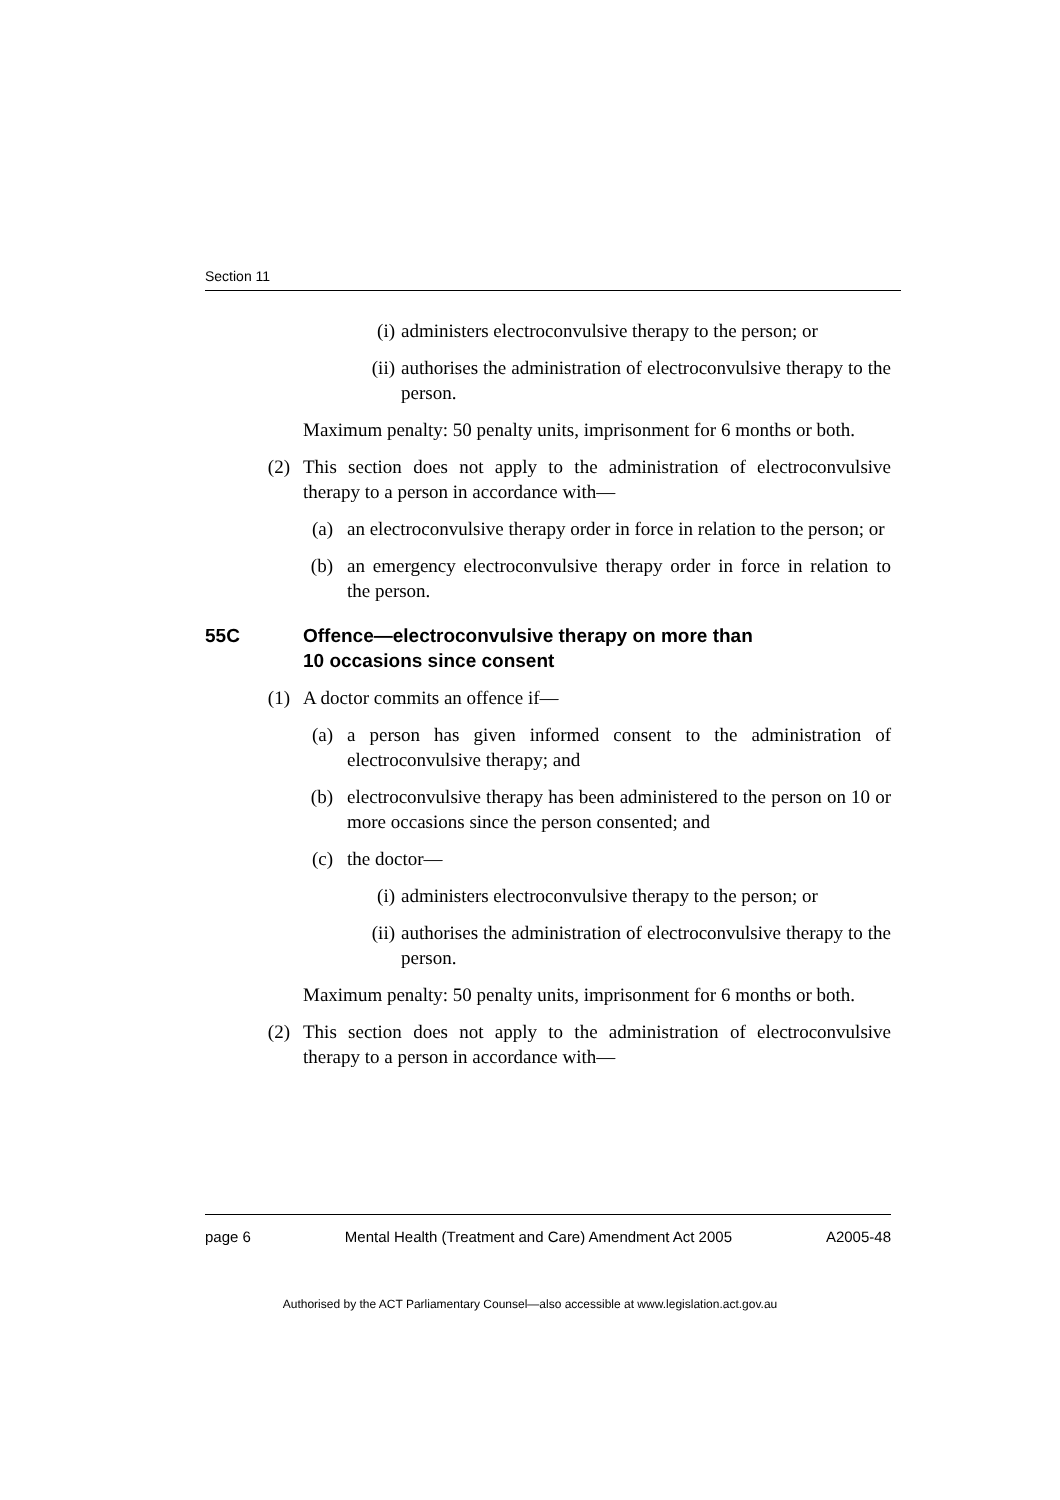Section 11
(i) administers electroconvulsive therapy to the person; or
(ii) authorises the administration of electroconvulsive therapy to the person.
Maximum penalty: 50 penalty units, imprisonment for 6 months or both.
(2) This section does not apply to the administration of electroconvulsive therapy to a person in accordance with—
(a) an electroconvulsive therapy order in force in relation to the person; or
(b) an emergency electroconvulsive therapy order in force in relation to the person.
55C Offence—electroconvulsive therapy on more than
10 occasions since consent
(1) A doctor commits an offence if—
(a) a person has given informed consent to the administration of electroconvulsive therapy; and
(b) electroconvulsive therapy has been administered to the person on 10 or more occasions since the person consented; and
(c) the doctor—
(i) administers electroconvulsive therapy to the person; or
(ii) authorises the administration of electroconvulsive therapy to the person.
Maximum penalty: 50 penalty units, imprisonment for 6 months or both.
(2) This section does not apply to the administration of electroconvulsive therapy to a person in accordance with—
page 6 Mental Health (Treatment and Care) Amendment Act 2005 A2005-48
Authorised by the ACT Parliamentary Counsel—also accessible at www.legislation.act.gov.au